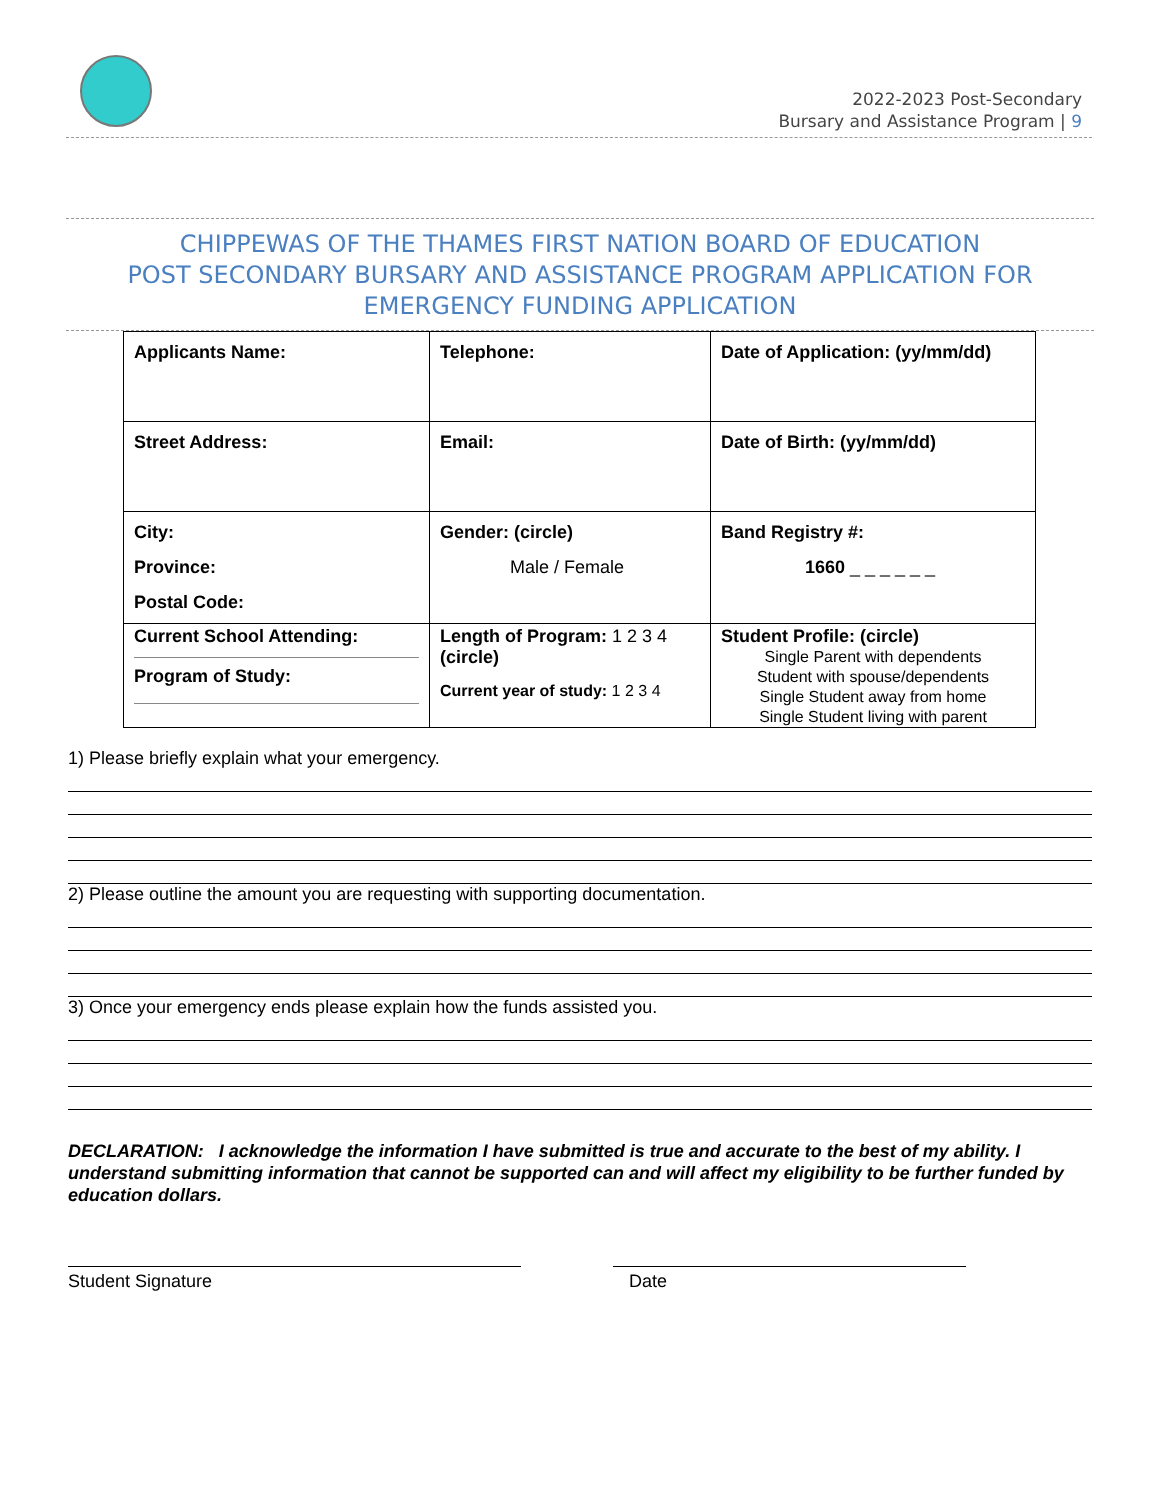2022-2023 Post-Secondary
Bursary and Assistance Program | 9
CHIPPEWAS OF THE THAMES FIRST NATION BOARD OF EDUCATION
POST SECONDARY BURSARY AND ASSISTANCE PROGRAM APPLICATION FOR
EMERGENCY FUNDING APPLICATION
| Applicants Name: | Telephone: | Date of Application: (yy/mm/dd) |
| Street Address: | Email: | Date of Birth: (yy/mm/dd) |
| City: Province: Postal Code: | Gender: (circle) Male / Female | Band Registry #: 1660 _ _ _ _ _ _ |
| Current School Attending: Program of Study: | Length of Program: 1 2 3 4 (circle) Current year of study: 1 2 3 4 | Student Profile: (circle) Single Parent with dependents Student with spouse/dependents Single Student away from home Single Student living with parent |
1) Please briefly explain what your emergency.
2) Please outline the amount you are requesting with supporting documentation.
3) Once your emergency ends please explain how the funds assisted you.
DECLARATION: I acknowledge the information I have submitted is true and accurate to the best of my ability. I understand submitting information that cannot be supported can and will affect my eligibility to be further funded by education dollars.
Student Signature Date